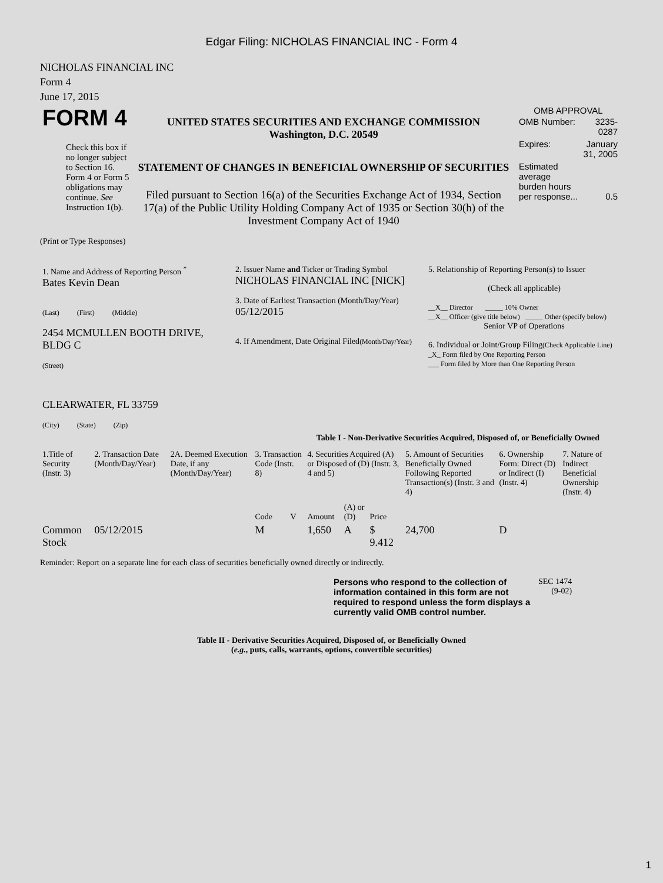Edgar Filing: NICHOLAS FINANCIAL INC - Form 4
NICHOLAS FINANCIAL INC
Form 4
June 17, 2015
| FORM 4 Check this box if no longer subject to Section 16. Form 4 or Form 5 obligations may continue. See Instruction 1(b). | UNITED STATES SECURITIES AND EXCHANGE COMMISSION Washington, D.C. 20549 STATEMENT OF CHANGES IN BENEFICIAL OWNERSHIP OF SECURITIES Filed pursuant to Section 16(a) of the Securities Exchange Act of 1934, Section 17(a) of the Public Utility Holding Company Act of 1935 or Section 30(h) of the Investment Company Act of 1940 | OMB APPROVAL / OMB Number: / 3235-0287 / / Expires: / January 31, 2005 / / Estimated average burden hours per response... / 0.5 / |
(Print or Type Responses)
| 1. Name and Address of Reporting Person <sup>*</sup> Bates Kevin Dean (Last) (First) (Middle) 2454 MCMULLEN BOOTH DRIVE, BLDG C (Street) CLEARWATER, FL 33759 (City) (State) (Zip) | 2. Issuer Name and Ticker or Trading Symbol NICHOLAS FINANCIAL INC [NICK] 3. Date of Earliest Transaction (Month/Day/Year) 05/12/2015 4. If Amendment, Date Original Filed (Month/Day/Year) | 5. Relationship of Reporting Person(s) to Issuer (Check all applicable) __X__ Director _____ 10% Owner __X__ Officer (give title below) _____ Other (specify below) Senior VP of Operations 6. Individual or Joint/Group Filing (Check Applicable Line) _X_ Form filed by One Reporting Person ___ Form filed by More than One Reporting Person |
Table I - Non-Derivative Securities Acquired, Disposed of, or Beneficially Owned
| 1.Title of Security (Instr. 3) | 2. Transaction Date (Month/Day/Year) | 2A. Deemed Execution Date, if any (Month/Day/Year) | 3. Transaction Code (Instr. 8) | | 4. Securities Acquired (A) or Disposed of (D) (Instr. 3, 4 and 5) | | | 5. Amount of Securities Beneficially Owned Following Reported Transaction(s) (Instr. 3 and 4) | 6. Ownership Form: Direct (D) or Indirect (I) (Instr. 4) | 7. Nature of Indirect Beneficial Ownership (Instr. 4) |
| --- | --- | --- | --- | --- | --- | --- | --- | --- | --- | --- |
| | | | Code | V | Amount | (A) or (D) | Price | | | |
| Common Stock | 05/12/2015 | | M | | 1,650 | A | $ 9.412 | 24,700 | D | |
Reminder: Report on a separate line for each class of securities beneficially owned directly or indirectly.
| Persons who respond to the collection of information contained in this form are not required to respond unless the form displays a currently valid OMB control number. | SEC 1474 (9-02) |
Table II - Derivative Securities Acquired, Disposed of, or Beneficially Owned
(e.g., puts, calls, warrants, options, convertible securities)
1